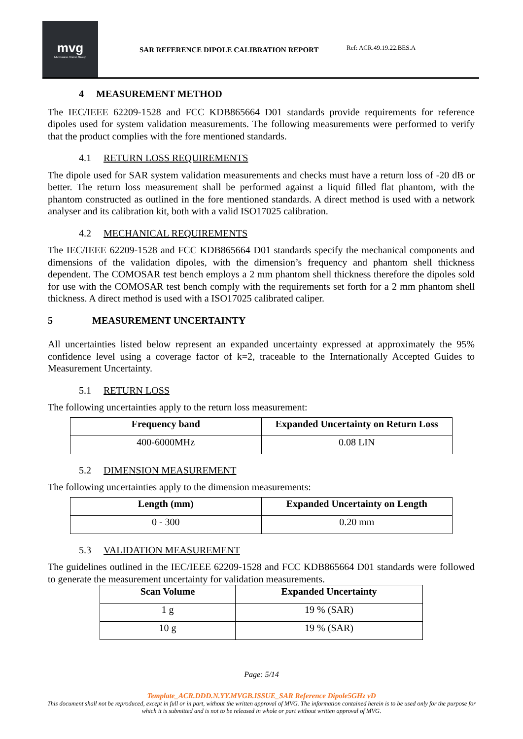mvg
Microwave Vision Group
SAR REFERENCE DIPOLE CALIBRATION REPORT
Ref: ACR.49.19.22.BES.A
4 MEASUREMENT METHOD
The IEC/IEEE 62209-1528 and FCC KDB865664 D01 standards provide requirements for reference dipoles used for system validation measurements. The following measurements were performed to verify that the product complies with the fore mentioned standards.
4.1 RETURN LOSS REQUIREMENTS
The dipole used for SAR system validation measurements and checks must have a return loss of -20 dB or better. The return loss measurement shall be performed against a liquid filled flat phantom, with the phantom constructed as outlined in the fore mentioned standards. A direct method is used with a network analyser and its calibration kit, both with a valid ISO17025 calibration.
4.2 MECHANICAL REQUIREMENTS
The IEC/IEEE 62209-1528 and FCC KDB865664 D01 standards specify the mechanical components and dimensions of the validation dipoles, with the dimension’s frequency and phantom shell thickness dependent. The COMOSAR test bench employs a 2 mm phantom shell thickness therefore the dipoles sold for use with the COMOSAR test bench comply with the requirements set forth for a 2 mm phantom shell thickness. A direct method is used with a ISO17025 calibrated caliper.
5 MEASUREMENT UNCERTAINTY
All uncertainties listed below represent an expanded uncertainty expressed at approximately the 95% confidence level using a coverage factor of k=2, traceable to the Internationally Accepted Guides to Measurement Uncertainty.
5.1 RETURN LOSS
The following uncertainties apply to the return loss measurement:
| Frequency band | Expanded Uncertainty on Return Loss |
| --- | --- |
| 400-6000MHz | 0.08 LIN |
5.2 DIMENSION MEASUREMENT
The following uncertainties apply to the dimension measurements:
| Length (mm) | Expanded Uncertainty on Length |
| --- | --- |
| 0 - 300 | 0.20 mm |
5.3 VALIDATION MEASUREMENT
The guidelines outlined in the IEC/IEEE 62209-1528 and FCC KDB865664 D01 standards were followed to generate the measurement uncertainty for validation measurements.
| Scan Volume | Expanded Uncertainty |
| --- | --- |
| 1 g | 19 % (SAR) |
| 10 g | 19 % (SAR) |
Page: 5/14
Template_ACR.DDD.N.YY.MVGB.ISSUE_SAR Reference Dipole5GHz vD
This document shall not be reproduced, except in full or in part, without the written approval of MVG. The information contained herein is to be used only for the purpose for which it is submitted and is not to be released in whole or part without written approval of MVG.